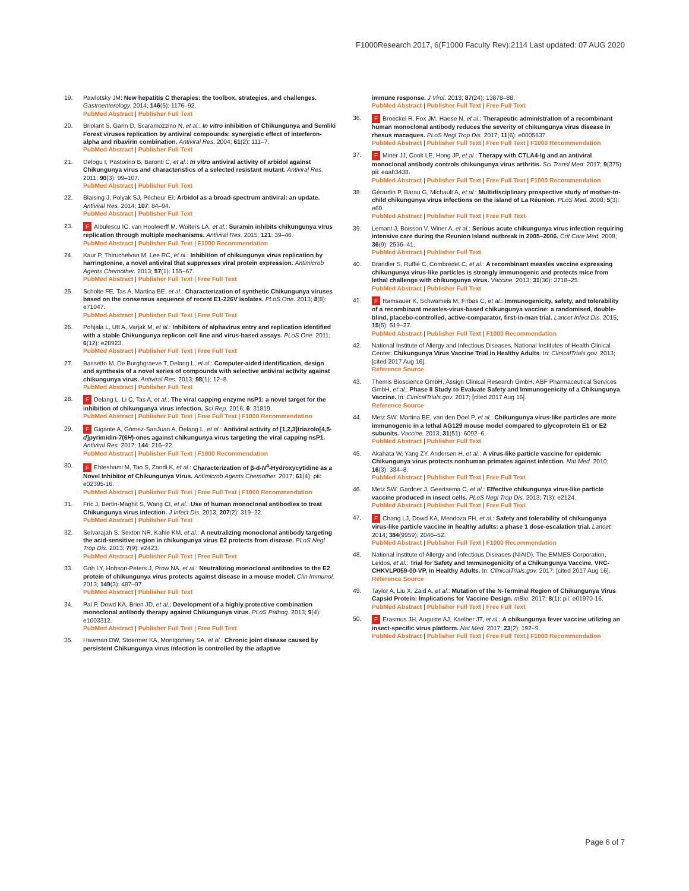F1000Research 2017, 6(F1000 Faculty Rev):2114 Last updated: 07 AUG 2020
19. Pawlotsky JM: New hepatitis C therapies: the toolbox, strategies, and challenges. Gastroenterology. 2014; 146(5): 1176–92.
PubMed Abstract | Publisher Full Text
20. Briolant S, Garin D, Scaramozzino N, et al.: In vitro inhibition of Chikungunya and Semliki Forest viruses replication by antiviral compounds: synergistic effect of interferon-alpha and ribavirin combination. Antiviral Res. 2004; 61(2): 111–7.
PubMed Abstract | Publisher Full Text
21. Delogu I, Pastorino B, Baronti C, et al.: In vitro antiviral activity of arbidol against Chikungunya virus and characteristics of a selected resistant mutant. Antiviral Res. 2011; 90(3): 99–107.
PubMed Abstract | Publisher Full Text
22. Blaising J, Polyak SJ, Pécheur EI: Arbidol as a broad-spectrum antiviral: an update. Antiviral Res. 2014; 107: 84–94.
PubMed Abstract | Publisher Full Text
23. F Albulescu IC, van Hoolwerff M, Wolters LA, et al.: Suramin inhibits chikungunya virus replication through multiple mechanisms. Antiviral Res. 2015; 121: 39–46.
PubMed Abstract | Publisher Full Text | F1000 Recommendation
24. Kaur P, Thiruchelvan M, Lee RC, et al.: Inhibition of chikungunya virus replication by harringtonine, a novel antiviral that suppresses viral protein expression. Antimicrob Agents Chemother. 2013; 57(1): 155–67.
PubMed Abstract | Publisher Full Text | Free Full Text
25. Scholte FE, Tas A, Martina BE, et al.: Characterization of synthetic Chikungunya viruses based on the consensus sequence of recent E1-226V isolates. PLoS One. 2013; 8(8): e71047.
PubMed Abstract | Publisher Full Text | Free Full Text
26. Pohjala L, Utt A, Varjak M, et al.: Inhibitors of alphavirus entry and replication identified with a stable Chikungunya replicon cell line and virus-based assays. PLoS One. 2011; 6(12): e28923.
PubMed Abstract | Publisher Full Text | Free Full Text
27. Bassetto M, De Burghgraeve T, Delang L, et al.: Computer-aided identification, design and synthesis of a novel series of compounds with selective antiviral activity against chikungunya virus. Antiviral Res. 2013; 98(1): 12–8.
PubMed Abstract | Publisher Full Text
28. F Delang L, Li C, Tas A, et al.: The viral capping enzyme nsP1: a novel target for the inhibition of chikungunya virus infection. Sci Rep. 2016; 6: 31819.
PubMed Abstract | Publisher Full Text | Free Full Text | F1000 Recommendation
29. F Gigante A, Gómez-SanJuan A, Delang L, et al.: Antiviral activity of [1,2,3]triazolo[4,5-d]pyrimidin-7(6H)-ones against chikungunya virus targeting the viral capping nsP1. Antiviral Res. 2017; 144: 216–22.
PubMed Abstract | Publisher Full Text | F1000 Recommendation
30. F Ehteshami M, Tao S, Zandi K, et al.: Characterization of β-d-N<sup>4</sup>-Hydroxycytidine as a Novel Inhibitor of Chikungunya Virus. Antimicrob Agents Chemother. 2017; 61(4): pii: e02395-16.
PubMed Abstract | Publisher Full Text | Free Full Text | F1000 Recommendation
31. Fric J, Bertin-Maghit S, Wang CI, et al.: Use of human monoclonal antibodies to treat Chikungunya virus infection. J Infect Dis. 2013; 207(2): 319–22.
PubMed Abstract | Publisher Full Text
32. Selvarajah S, Sexton NR, Kahle KM, et al.: A neutralizing monoclonal antibody targeting the acid-sensitive region in chikungunya virus E2 protects from disease. PLoS Negl Trop Dis. 2013; 7(9): e2423.
PubMed Abstract | Publisher Full Text | Free Full Text
33. Goh LY, Hobson-Peters J, Prow NA, et al.: Neutralizing monoclonal antibodies to the E2 protein of chikungunya virus protects against disease in a mouse model. Clin Immunol. 2013; 149(3): 487–97.
PubMed Abstract | Publisher Full Text
34. Pal P, Dowd KA, Brien JD, et al.: Development of a highly protective combination monoclonal antibody therapy against Chikungunya virus. PLoS Pathog. 2013; 9(4): e1003312.
PubMed Abstract | Publisher Full Text | Free Full Text
35. Hawman DW, Stoermer KA, Montgomery SA, et al.: Chronic joint disease caused by persistent Chikungunya virus infection is controlled by the adaptive
immune response. J Virol. 2013; 87(24): 13878–88.
PubMed Abstract | Publisher Full Text | Free Full Text
36. F Broeckel R, Fox JM, Haese N, et al.: Therapeutic administration of a recombinant human monoclonal antibody reduces the severity of chikungunya virus disease in rhesus macaques. PLoS Negl Trop Dis. 2017; 11(6): e0005637.
PubMed Abstract | Publisher Full Text | Free Full Text | F1000 Recommendation
37. F Miner JJ, Cook LE, Hong JP, et al.: Therapy with CTLA4-Ig and an antiviral monoclonal antibody controls chikungunya virus arthritis. Sci Transl Med. 2017; 9(375): pii: eaah3438.
PubMed Abstract | Publisher Full Text | Free Full Text | F1000 Recommendation
38. Gérardin P, Barau G, Michault A, et al.: Multidisciplinary prospective study of mother-to-child chikungunya virus infections on the island of La Réunion. PLoS Med. 2008; 5(3): e60.
PubMed Abstract | Publisher Full Text | Free Full Text
39. Lemant J, Boisson V, Winer A, et al.: Serious acute chikungunya virus infection requiring intensive care during the Reunion Island outbreak in 2005–2006. Crit Care Med. 2008; 36(9): 2536–41.
PubMed Abstract | Publisher Full Text
40. Brandler S, Ruffié C, Combredet C, et al.: A recombinant measles vaccine expressing chikungunya virus-like particles is strongly immunogenic and protects mice from lethal challenge with chikungunya virus. Vaccine. 2013; 31(36): 3718–25.
PubMed Abstract | Publisher Full Text
41. F Ramsauer K, Schwameis M, Firbas C, et al.: Immunogenicity, safety, and tolerability of a recombinant measles-virus-based chikungunya vaccine: a randomised, double-blind, placebo-controlled, active-comparator, first-in-man trial. Lancet Infect Dis. 2015; 15(5): 519–27.
PubMed Abstract | Publisher Full Text | F1000 Recommendation
42. National Institute of Allergy and Infectious Diseases, National Institutes of Health Clinical Center: Chikungunya Virus Vaccine Trial in Healthy Adults. In: ClinicalTrials.gov. 2013; [cited 2017 Aug 16].
Reference Source
43. Themis Bioscience GmbH, Assign Clinical Research GmbH, ABF Pharmaceutical Services GmbH, et al.: Phase II Study to Evaluate Safety and Immunogenicity of a Chikungunya Vaccine. In: ClinicalTrials.gov. 2017; [cited 2017 Aug 16].
Reference Source
44. Metz SW, Martina BE, van den Doel P, et al.: Chikungunya virus-like particles are more immunogenic in a lethal AG129 mouse model compared to glycoprotein E1 or E2 subunits. Vaccine. 2013; 31(51): 6092–6.
PubMed Abstract | Publisher Full Text
45. Akahata W, Yang ZY, Andersen H, et al.: A virus-like particle vaccine for epidemic Chikungunya virus protects nonhuman primates against infection. Nat Med. 2010; 16(3): 334–8.
PubMed Abstract | Publisher Full Text | Free Full Text
46. Metz SW, Gardner J, Geertsema C, et al.: Effective chikungunya virus-like particle vaccine produced in insect cells. PLoS Negl Trop Dis. 2013; 7(3): e2124.
PubMed Abstract | Publisher Full Text | Free Full Text
47. F Chang LJ, Dowd KA, Mendoza FH, et al.: Safety and tolerability of chikungunya virus-like particle vaccine in healthy adults: a phase 1 dose-escalation trial. Lancet. 2014; 384(9959): 2046–52.
PubMed Abstract | Publisher Full Text | F1000 Recommendation
48. National Institute of Allergy and Infectious Diseases (NIAID), The EMMES Corporation, Leidos, et al.: Trial for Safety and Immunogenicity of a Chikungunya Vaccine, VRC-CHKVLP059-00-VP, in Healthy Adults. In: ClinicalTrials.gov. 2017; [cited 2017 Aug 16].
Reference Source
49. Taylor A, Liu X, Zaid A, et al.: Mutation of the N-Terminal Region of Chikungunya Virus Capsid Protein: Implications for Vaccine Design. mBio. 2017; 8(1): pii: e01970-16.
PubMed Abstract | Publisher Full Text | Free Full Text
50. F Erasmus JH, Auguste AJ, Kaelber JT, et al.: A chikungunya fever vaccine utilizing an insect-specific virus platform. Nat Med. 2017; 23(2): 192–9.
PubMed Abstract | Publisher Full Text | Free Full Text | F1000 Recommendation
Page 6 of 7